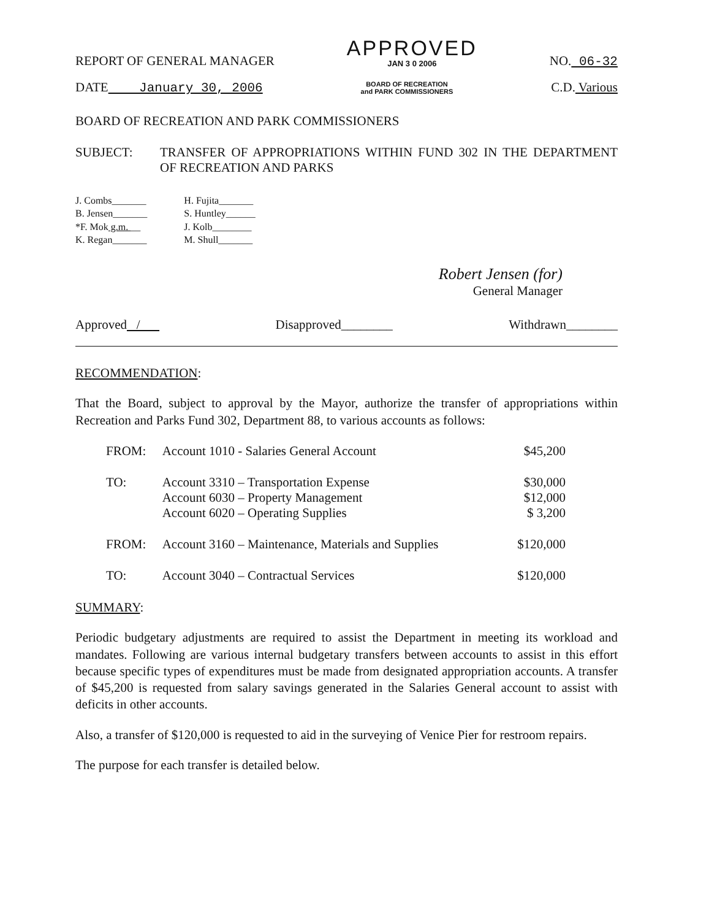REPORT OF GENERAL MANAGER
APPROVED
JAN 3 0 2006
NO. 06-32
DATE January 30, 2006 BOARD OF RECREATION
and PARK COMMISSIONERS C.D. Various
BOARD OF RECREATION AND PARK COMMISSIONERS
SUBJECT: TRANSFER OF APPROPRIATIONS WITHIN FUND 302 IN THE DEPARTMENT OF RECREATION AND PARKS
J. Combs_______
B. Jensen_______
*F. Mok g.m. __
K. Regan_______
H. Fujita_______
S. Huntley______
J. Kolb________
M. Shull_______
Robert Jensen (for)
General Manager
Approved / Disapproved________ Withdrawn________
RECOMMENDATION:
That the Board, subject to approval by the Mayor, authorize the transfer of appropriations within Recreation and Parks Fund 302, Department 88, to various accounts as follows:
| FROM: | Account 1010 - Salaries General Account | $45,200 |
| TO: | Account 3310 – Transportation Expense Account 6030 – Property Management Account 6020 – Operating Supplies | $30,000 $12,000 $ 3,200 |
| FROM: | Account 3160 – Maintenance, Materials and Supplies | $120,000 |
| TO: | Account 3040 – Contractual Services | $120,000 |
SUMMARY:
Periodic budgetary adjustments are required to assist the Department in meeting its workload and mandates. Following are various internal budgetary transfers between accounts to assist in this effort because specific types of expenditures must be made from designated appropriation accounts. A transfer of $45,200 is requested from salary savings generated in the Salaries General account to assist with deficits in other accounts.
Also, a transfer of $120,000 is requested to aid in the surveying of Venice Pier for restroom repairs.
The purpose for each transfer is detailed below.